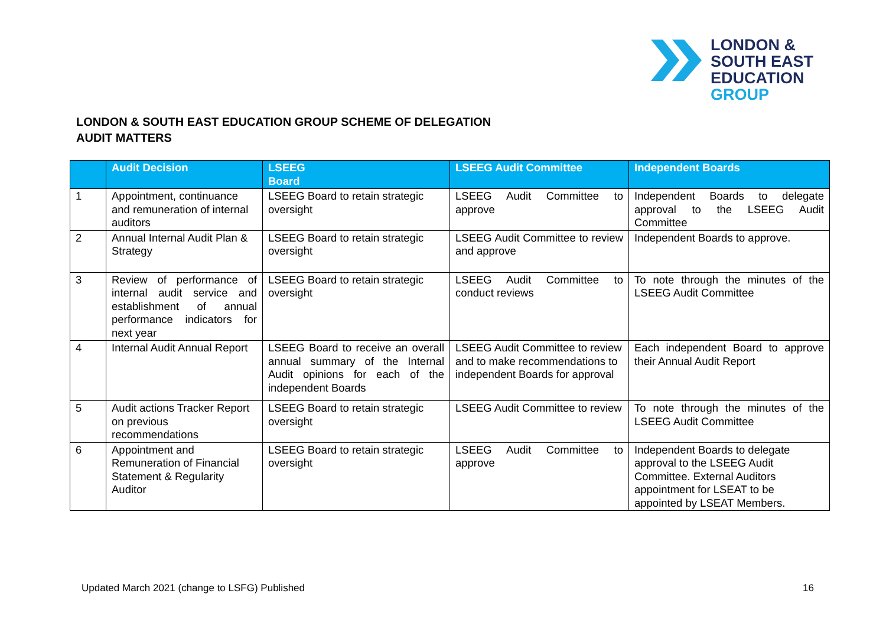LONDON &
SOUTH EAST
EDUCATION
GROUP
LONDON & SOUTH EAST EDUCATION GROUP SCHEME OF DELEGATION
AUDIT MATTERS
| | Audit Decision | LSEEG Board | LSEEG Audit Committee | Independent Boards |
| --- | --- | --- | --- | --- |
| 1 | Appointment, continuance and remuneration of internal auditors | LSEEG Board to retain strategic oversight | LSEEG Audit Committee to approve | Independent Boards to delegate approval to the LSEEG Audit Committee |
| 2 | Annual Internal Audit Plan & Strategy | LSEEG Board to retain strategic oversight | LSEEG Audit Committee to review and approve | Independent Boards to approve. |
| 3 | Review of performance of internal audit service and establishment of annual performance indicators for next year | LSEEG Board to retain strategic oversight | LSEEG Audit Committee to conduct reviews | To note through the minutes of the LSEEG Audit Committee |
| 4 | Internal Audit Annual Report | LSEEG Board to receive an overall annual summary of the Internal Audit opinions for each of the independent Boards | LSEEG Audit Committee to review and to make recommendations to independent Boards for approval | Each independent Board to approve their Annual Audit Report |
| 5 | Audit actions Tracker Report on previous recommendations | LSEEG Board to retain strategic oversight | LSEEG Audit Committee to review | To note through the minutes of the LSEEG Audit Committee |
| 6 | Appointment and Remuneration of Financial Statement & Regularity Auditor | LSEEG Board to retain strategic oversight | LSEEG Audit Committee to approve | Independent Boards to delegate approval to the LSEEG Audit Committee. External Auditors appointment for LSEAT to be appointed by LSEAT Members. |
Updated March 2021 (change to LSFG) Published 16